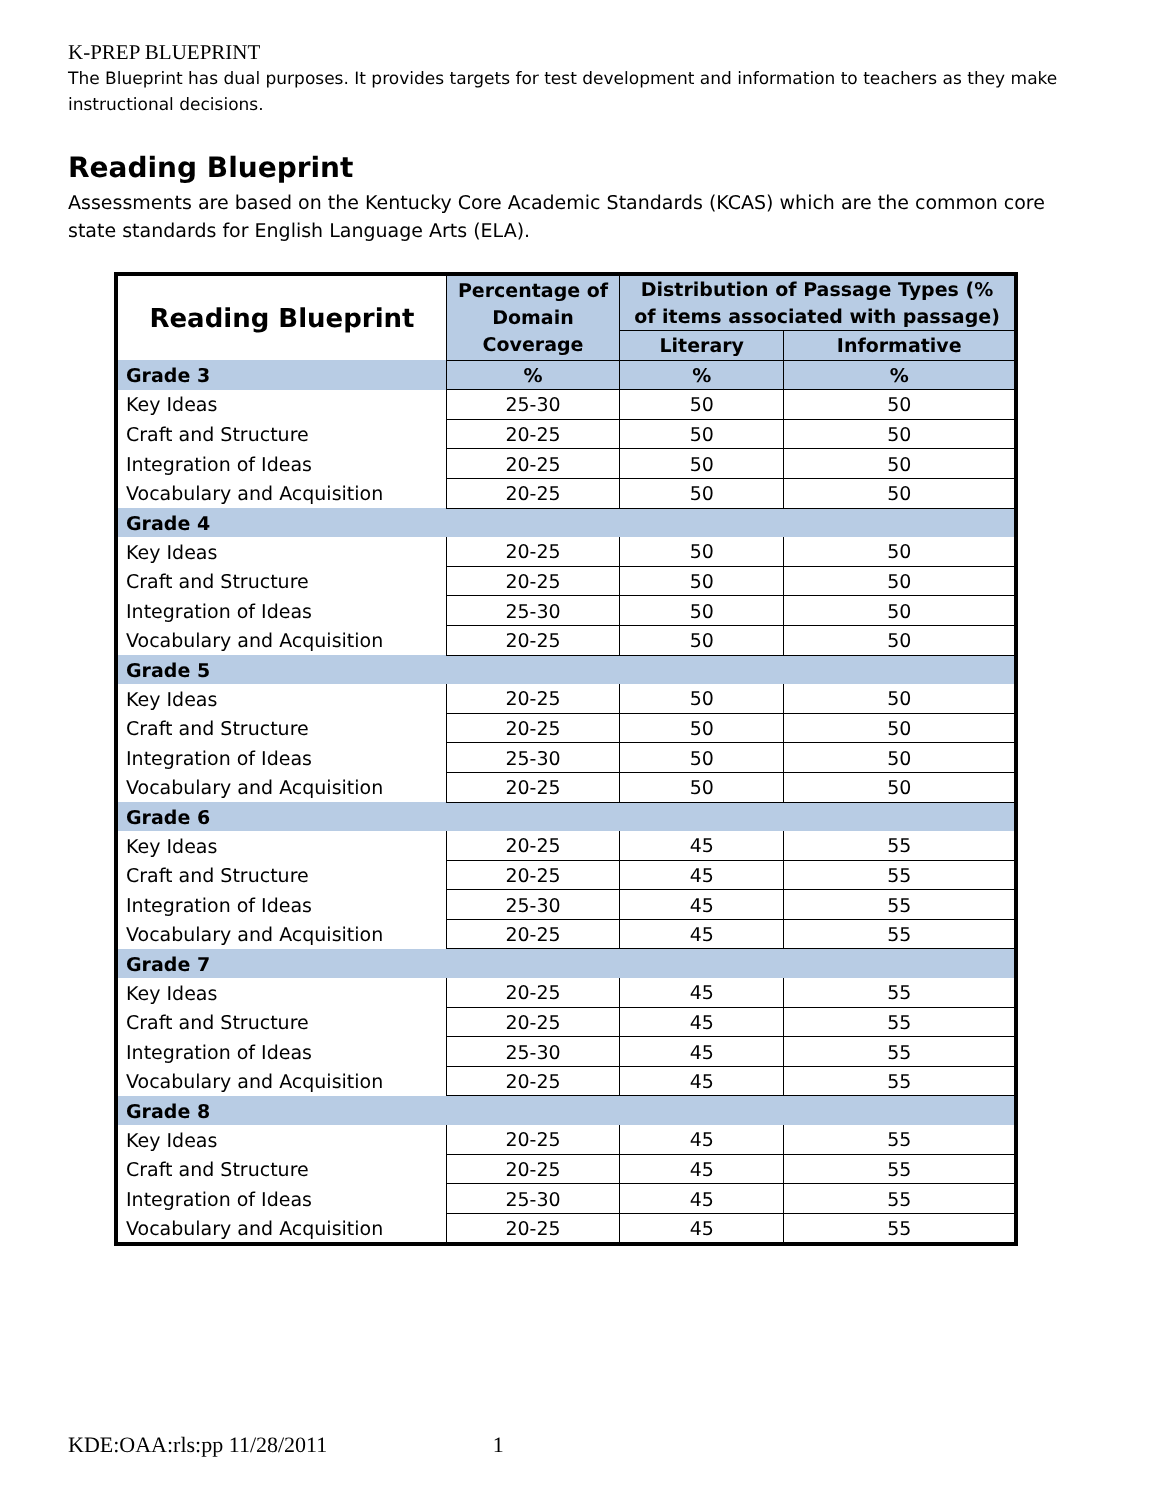K-PREP BLUEPRINT
The Blueprint has dual purposes. It provides targets for test development and information to teachers as they make instructional decisions.
Reading Blueprint
Assessments are based on the Kentucky Core Academic Standards (KCAS) which are the common core state standards for English Language Arts (ELA).
| Reading Blueprint | Percentage of Domain Coverage | Distribution of Passage Types (% of items associated with passage) | |
| --- | --- | --- | --- |
| | | Literary | Informative |
| Grade 3 | % | % | % |
| Key Ideas | 25-30 | 50 | 50 |
| Craft and Structure | 20-25 | 50 | 50 |
| Integration of Ideas | 20-25 | 50 | 50 |
| Vocabulary and Acquisition | 20-25 | 50 | 50 |
| Grade 4 | | | |
| Key Ideas | 20-25 | 50 | 50 |
| Craft and Structure | 20-25 | 50 | 50 |
| Integration of Ideas | 25-30 | 50 | 50 |
| Vocabulary and Acquisition | 20-25 | 50 | 50 |
| Grade 5 | | | |
| Key Ideas | 20-25 | 50 | 50 |
| Craft and Structure | 20-25 | 50 | 50 |
| Integration of Ideas | 25-30 | 50 | 50 |
| Vocabulary and Acquisition | 20-25 | 50 | 50 |
| Grade 6 | | | |
| Key Ideas | 20-25 | 45 | 55 |
| Craft and Structure | 20-25 | 45 | 55 |
| Integration of Ideas | 25-30 | 45 | 55 |
| Vocabulary and Acquisition | 20-25 | 45 | 55 |
| Grade 7 | | | |
| Key Ideas | 20-25 | 45 | 55 |
| Craft and Structure | 20-25 | 45 | 55 |
| Integration of Ideas | 25-30 | 45 | 55 |
| Vocabulary and Acquisition | 20-25 | 45 | 55 |
| Grade 8 | | | |
| Key Ideas | 20-25 | 45 | 55 |
| Craft and Structure | 20-25 | 45 | 55 |
| Integration of Ideas | 25-30 | 45 | 55 |
| Vocabulary and Acquisition | 20-25 | 45 | 55 |
KDE:OAA:rls:pp 11/28/2011 1